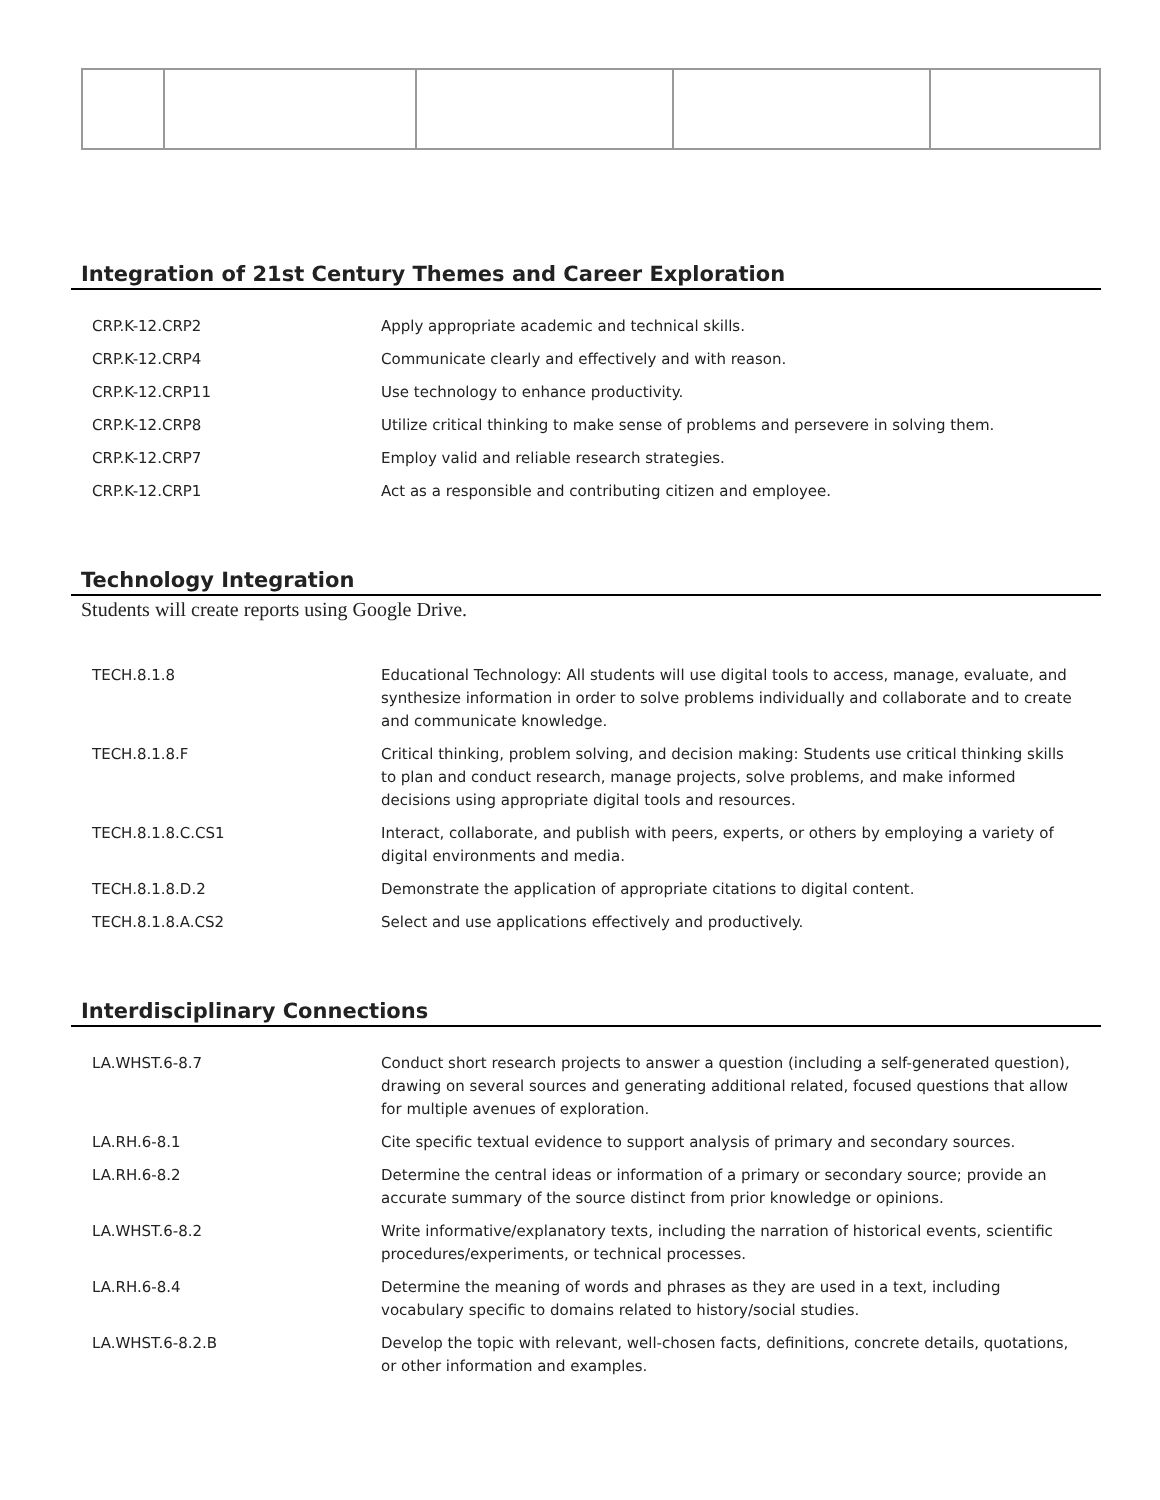Integration of 21st Century Themes and Career Exploration
| CRP.K-12.CRP2 | Apply appropriate academic and technical skills. |
| CRP.K-12.CRP4 | Communicate clearly and effectively and with reason. |
| CRP.K-12.CRP11 | Use technology to enhance productivity. |
| CRP.K-12.CRP8 | Utilize critical thinking to make sense of problems and persevere in solving them. |
| CRP.K-12.CRP7 | Employ valid and reliable research strategies. |
| CRP.K-12.CRP1 | Act as a responsible and contributing citizen and employee. |
Technology Integration
Students will create reports using Google Drive.
| TECH.8.1.8 | Educational Technology: All students will use digital tools to access, manage, evaluate, and synthesize information in order to solve problems individually and collaborate and to create and communicate knowledge. |
| TECH.8.1.8.F | Critical thinking, problem solving, and decision making: Students use critical thinking skills to plan and conduct research, manage projects, solve problems, and make informed decisions using appropriate digital tools and resources. |
| TECH.8.1.8.C.CS1 | Interact, collaborate, and publish with peers, experts, or others by employing a variety of digital environments and media. |
| TECH.8.1.8.D.2 | Demonstrate the application of appropriate citations to digital content. |
| TECH.8.1.8.A.CS2 | Select and use applications effectively and productively. |
Interdisciplinary Connections
| LA.WHST.6-8.7 | Conduct short research projects to answer a question (including a self-generated question), drawing on several sources and generating additional related, focused questions that allow for multiple avenues of exploration. |
| LA.RH.6-8.1 | Cite specific textual evidence to support analysis of primary and secondary sources. |
| LA.RH.6-8.2 | Determine the central ideas or information of a primary or secondary source; provide an accurate summary of the source distinct from prior knowledge or opinions. |
| LA.WHST.6-8.2 | Write informative/explanatory texts, including the narration of historical events, scientific procedures/experiments, or technical processes. |
| LA.RH.6-8.4 | Determine the meaning of words and phrases as they are used in a text, including vocabulary specific to domains related to history/social studies. |
| LA.WHST.6-8.2.B | Develop the topic with relevant, well-chosen facts, definitions, concrete details, quotations, or other information and examples. |